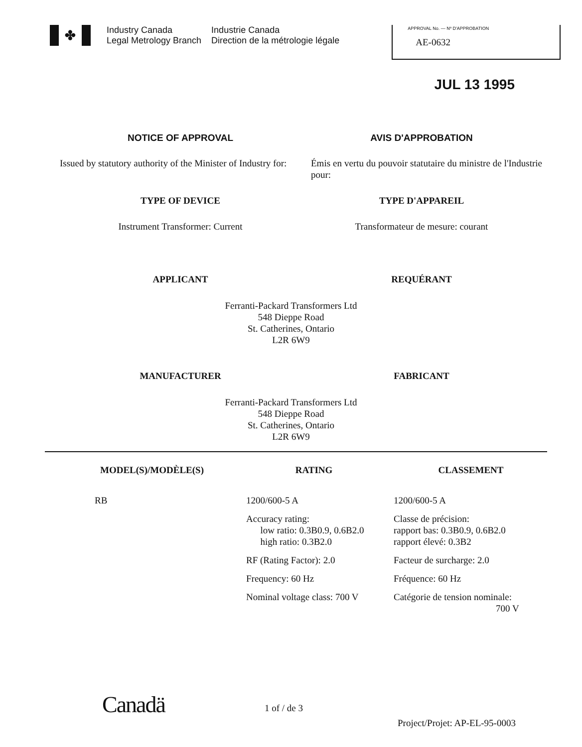✤
Industry Canada
Legal Metrology Branch
Industrie Canada
Direction de la métrologie légale
APPROVAL No. — Nº D'APPROBATION
AE-0632
JUL 13 1995
NOTICE OF APPROVAL AVIS D'APPROBATION
Issued by statutory authority of the Minister of Industry for:
Émis en vertu du pouvoir statutaire du ministre de l'Industrie pour:
TYPE OF DEVICE TYPE D'APPAREIL
Instrument Transformer: Current
Transformateur de mesure: courant
APPLICANT REQUÉRANT
Ferranti-Packard Transformers Ltd
548 Dieppe Road
St. Catherines, Ontario
L2R 6W9
MANUFACTURER FABRICANT
Ferranti-Packard Transformers Ltd
548 Dieppe Road
St. Catherines, Ontario
L2R 6W9
| MODEL(S)/MODÈLE(S) | RATING | CLASSEMENT |
| --- | --- | --- |
| RB | 1200/600-5 A | 1200/600-5 A |
| | Accuracy rating: low ratio: 0.3B0.9, 0.6B2.0 high ratio: 0.3B2.0 | Classe de précision: rapport bas: 0.3B0.9, 0.6B2.0 rapport élevé: 0.3B2 |
| | RF (Rating Factor): 2.0 | Facteur de surcharge: 2.0 |
| | Frequency: 60 Hz | Fréquence: 60 Hz |
| | Nominal voltage class: 700 V | Catégorie de tension nominale: 700 V |
Canadä
1 of / de 3
Project/Projet: AP-EL-95-0003